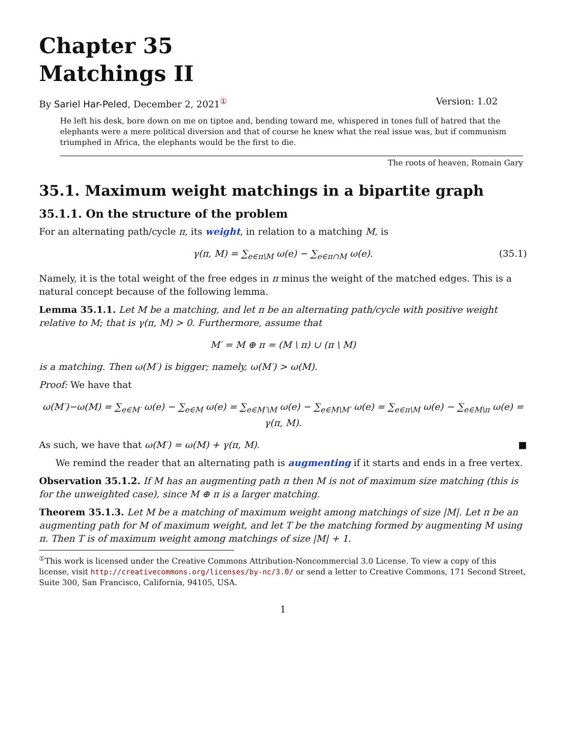Chapter 35
Matchings II
By Sariel Har-Peled, December 2, 2021<sup>①</sup> Version: 1.02
He left his desk, bore down on me on tiptoe and, bending toward me, whispered in tones full of hatred that the elephants were a mere political diversion and that of course he knew what the real issue was, but if communism triumphed in Africa, the elephants would be the first to die.
The roots of heaven, Romain Gary
35.1. Maximum weight matchings in a bipartite graph
35.1.1. On the structure of the problem
For an alternating path/cycle π, its weight, in relation to a matching M, is
γ(π, M) = ∑<sub>e∈π\M</sub> ω(e) − ∑<sub>e∈π∩M</sub> ω(e). (35.1)
Namely, it is the total weight of the free edges in π minus the weight of the matched edges. This is a natural concept because of the following lemma.
Lemma 35.1.1. Let M be a matching, and let π be an alternating path/cycle with positive weight relative to M; that is γ(π, M) > 0. Furthermore, assume that
M′ = M ⊕ π = (M \ π) ∪ (π \ M)
is a matching. Then ω(M′) is bigger; namely, ω(M′) > ω(M).
Proof: We have that
ω(M′)−ω(M) = ∑<sub>e∈M′</sub> ω(e) − ∑<sub>e∈M</sub> ω(e) = ∑<sub>e∈M′\M</sub> ω(e) − ∑<sub>e∈M\M′</sub> ω(e) = ∑<sub>e∈π\M</sub> ω(e) − ∑<sub>e∈M\π</sub> ω(e) = γ(π, M).
As such, we have that ω(M′) = ω(M) + γ(π, M). ■
We remind the reader that an alternating path is augmenting if it starts and ends in a free vertex.
Observation 35.1.2. If M has an augmenting path π then M is not of maximum size matching (this is for the unweighted case), since M ⊕ π is a larger matching.
Theorem 35.1.3. Let M be a matching of maximum weight among matchings of size |M|. Let π be an augmenting path for M of maximum weight, and let T be the matching formed by augmenting M using π. Then T is of maximum weight among matchings of size |M| + 1.
<sup>①</sup>This work is licensed under the Creative Commons Attribution-Noncommercial 3.0 License. To view a copy of this license, visit http://creativecommons.org/licenses/by-nc/3.0/ or send a letter to Creative Commons, 171 Second Street, Suite 300, San Francisco, California, 94105, USA.
1